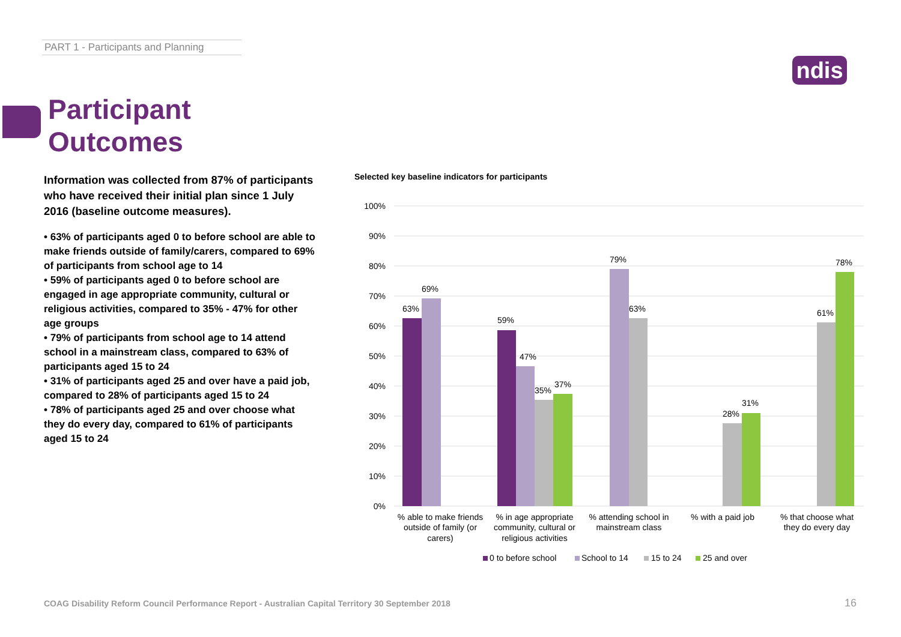PART 1 - Participants and Planning
ndis
Participant
Outcomes
Information was collected from 87% of participants who have received their initial plan since 1 July 2016 (baseline outcome measures).
• 63% of participants aged 0 to before school are able to make friends outside of family/carers, compared to 69% of participants from school age to 14
• 59% of participants aged 0 to before school are engaged in age appropriate community, cultural or religious activities, compared to 35% - 47% for other age groups
• 79% of participants from school age to 14 attend school in a mainstream class, compared to 63% of participants aged 15 to 24
• 31% of participants aged 25 and over have a paid job, compared to 28% of participants aged 15 to 24
• 78% of participants aged 25 and over choose what they do every day, compared to 61% of participants aged 15 to 24
Selected key baseline indicators for participants
100%
90%
80%
70%
60%
50%
40%
30%
20%
10%
0%
63%
69%
59%
47%
35%
37%
79%
63%
28%
31%
61%
78%
% able to make friends
outside of family (or
carers)
% in age appropriate
community, cultural or
religious activities
% attending school in
mainstream class
% with a paid job
% that choose what
they do every day
0 to before school
School to 14
15 to 24
25 and over
COAG Disability Reform Council Performance Report - Australian Capital Territory 30 September 2018
16